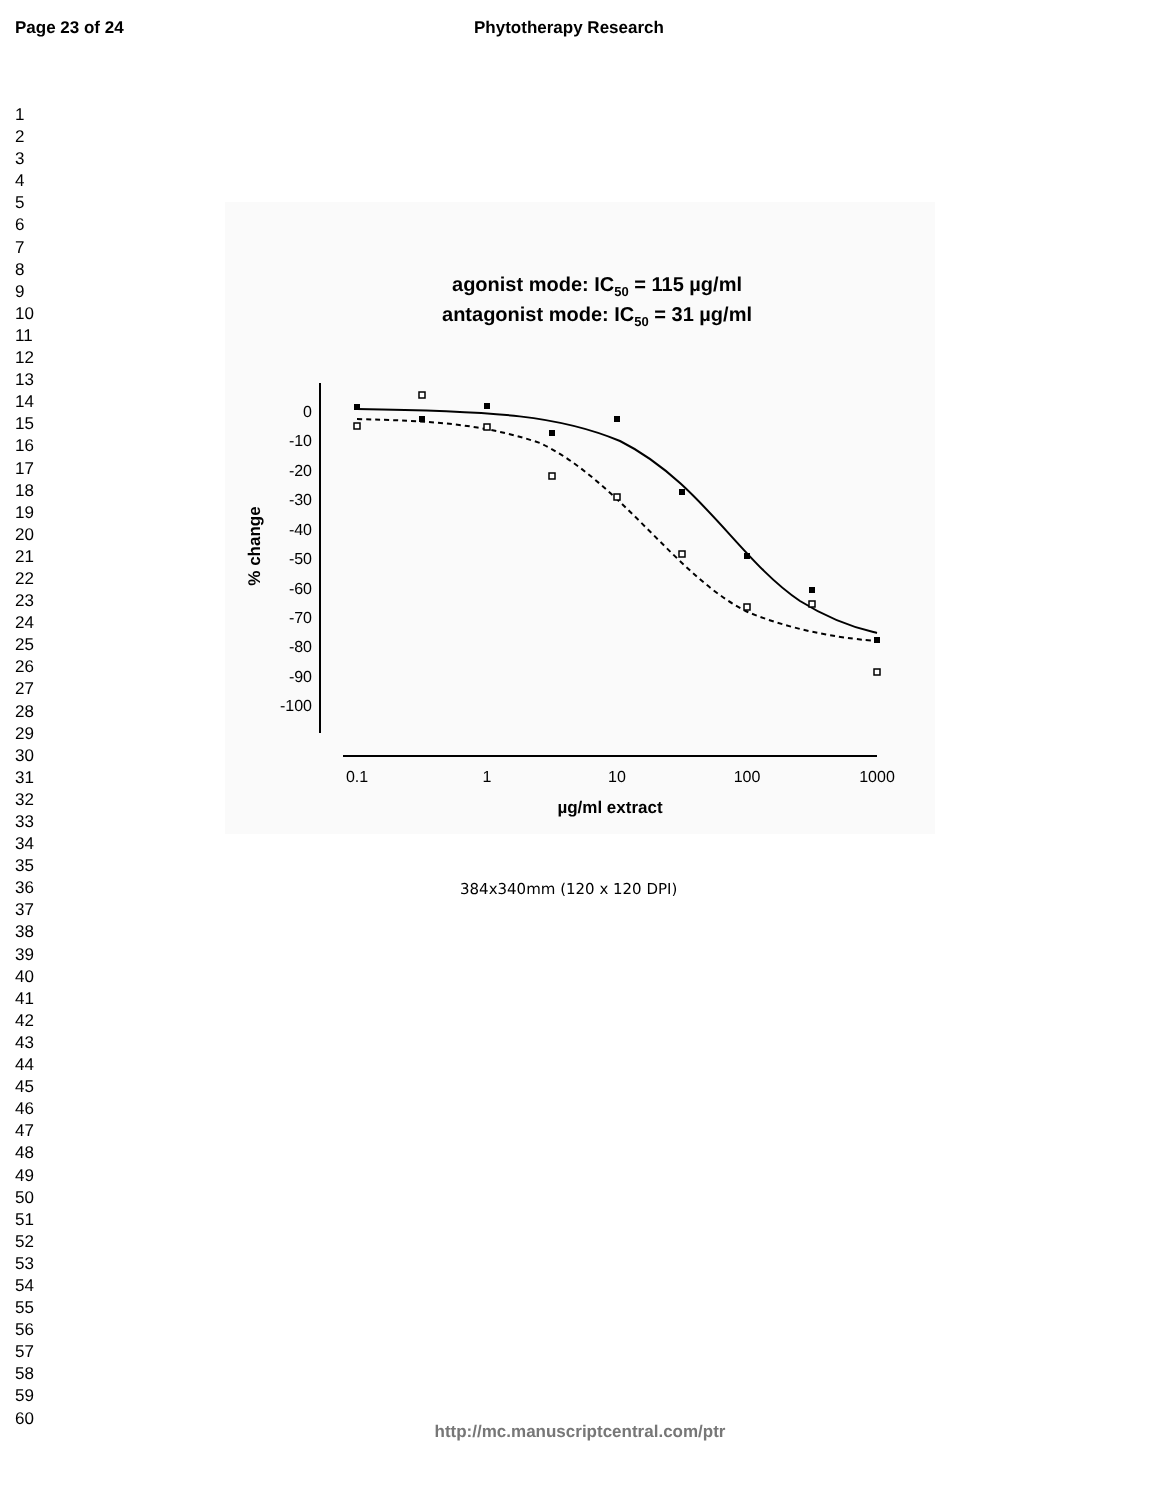Page 23 of 24 Phytotherapy Research
1
2
3
4
5
6
7
8
9
10
11
12
13
14
15
16
17
18
19
20
21
22
23
24
25
26
27
28
29
30
31
32
33
34
35
36
37
38
39
40
41
42
43
44
45
46
47
48
49
50
51
52
53
54
55
56
57
58
59
60
agonist mode: IC50 = 115 µg/ml
antagonist mode: IC50 = 31 µg/ml
0
-10
-20
-30
-40
-50
-60
-70
-80
-90
-100
% change
0.1
1
10
100
1000
µg/ml extract
384x340mm (120 x 120 DPI)
http://mc.manuscriptcentral.com/ptr